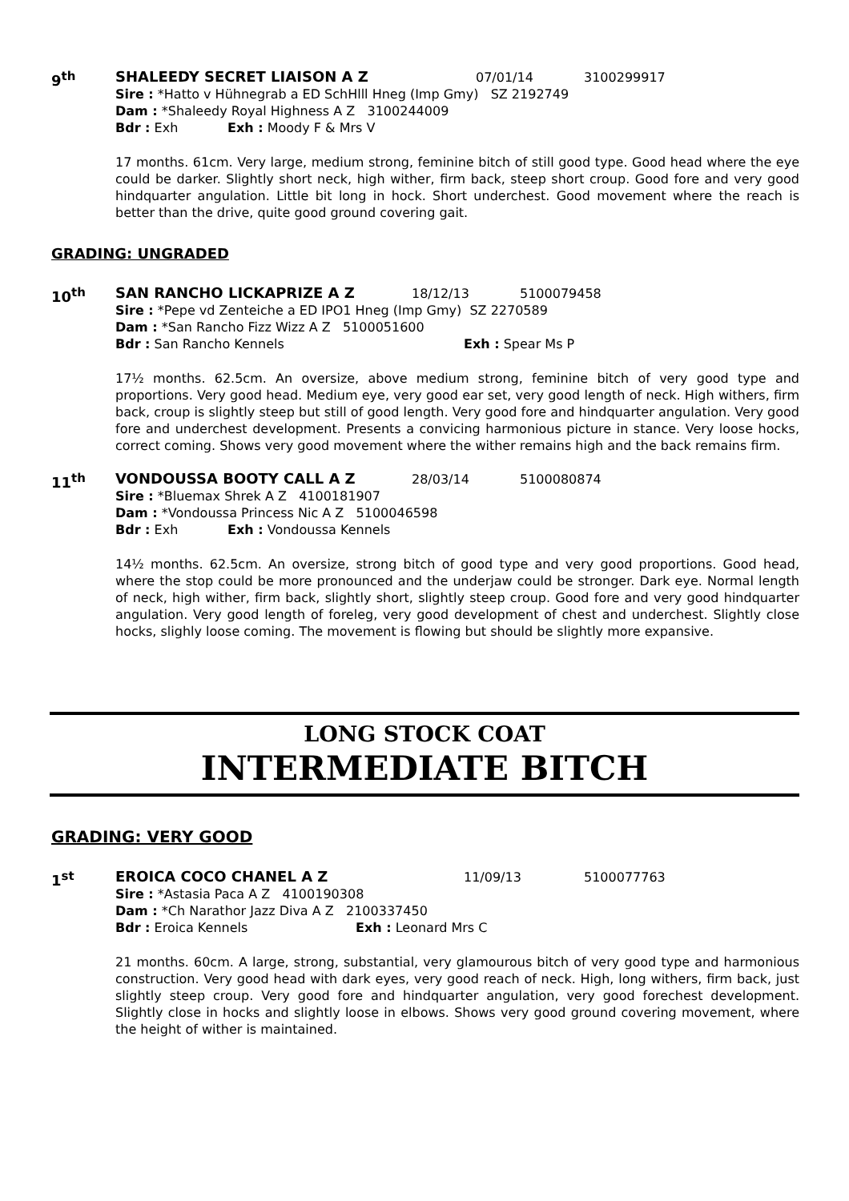9<sup>th</sup> SHALEEDY SECRET LIAISON A Z 07/01/14 3100299917
Sire : *Hatto v Hühnegrab a ED SchHlll Hneg (Imp Gmy) SZ 2192749
Dam : *Shaleedy Royal Highness A Z 3100244009
Bdr : Exh Exh : Moody F & Mrs V
17 months. 61cm. Very large, medium strong, feminine bitch of still good type. Good head where the eye could be darker. Slightly short neck, high wither, firm back, steep short croup. Good fore and very good hindquarter angulation. Little bit long in hock. Short underchest. Good movement where the reach is better than the drive, quite good ground covering gait.
GRADING: UNGRADED
10<sup>th</sup> SAN RANCHO LICKAPRIZE A Z 18/12/13 5100079458
Sire : *Pepe vd Zenteiche a ED IPO1 Hneg (Imp Gmy) SZ 2270589
Dam : *San Rancho Fizz Wizz A Z 5100051600
Bdr : San Rancho Kennels Exh : Spear Ms P
17½ months. 62.5cm. An oversize, above medium strong, feminine bitch of very good type and proportions. Very good head. Medium eye, very good ear set, very good length of neck. High withers, firm back, croup is slightly steep but still of good length. Very good fore and hindquarter angulation. Very good fore and underchest development. Presents a convicing harmonious picture in stance. Very loose hocks, correct coming. Shows very good movement where the wither remains high and the back remains firm.
11<sup>th</sup> VONDOUSSA BOOTY CALL A Z 28/03/14 5100080874
Sire : *Bluemax Shrek A Z 4100181907
Dam : *Vondoussa Princess Nic A Z 5100046598
Bdr : Exh Exh : Vondoussa Kennels
14½ months. 62.5cm. An oversize, strong bitch of good type and very good proportions. Good head, where the stop could be more pronounced and the underjaw could be stronger. Dark eye. Normal length of neck, high wither, firm back, slightly short, slightly steep croup. Good fore and very good hindquarter angulation. Very good length of foreleg, very good development of chest and underchest. Slightly close hocks, slighly loose coming. The movement is flowing but should be slightly more expansive.
LONG STOCK COAT
INTERMEDIATE BITCH
GRADING: VERY GOOD
1<sup>st</sup> EROICA COCO CHANEL A Z 11/09/13 5100077763
Sire : *Astasia Paca A Z 4100190308
Dam : *Ch Narathor Jazz Diva A Z 2100337450
Bdr : Eroica Kennels Exh : Leonard Mrs C
21 months. 60cm. A large, strong, substantial, very glamourous bitch of very good type and harmonious construction. Very good head with dark eyes, very good reach of neck. High, long withers, firm back, just slightly steep croup. Very good fore and hindquarter angulation, very good forechest development. Slightly close in hocks and slightly loose in elbows. Shows very good ground covering movement, where the height of wither is maintained.